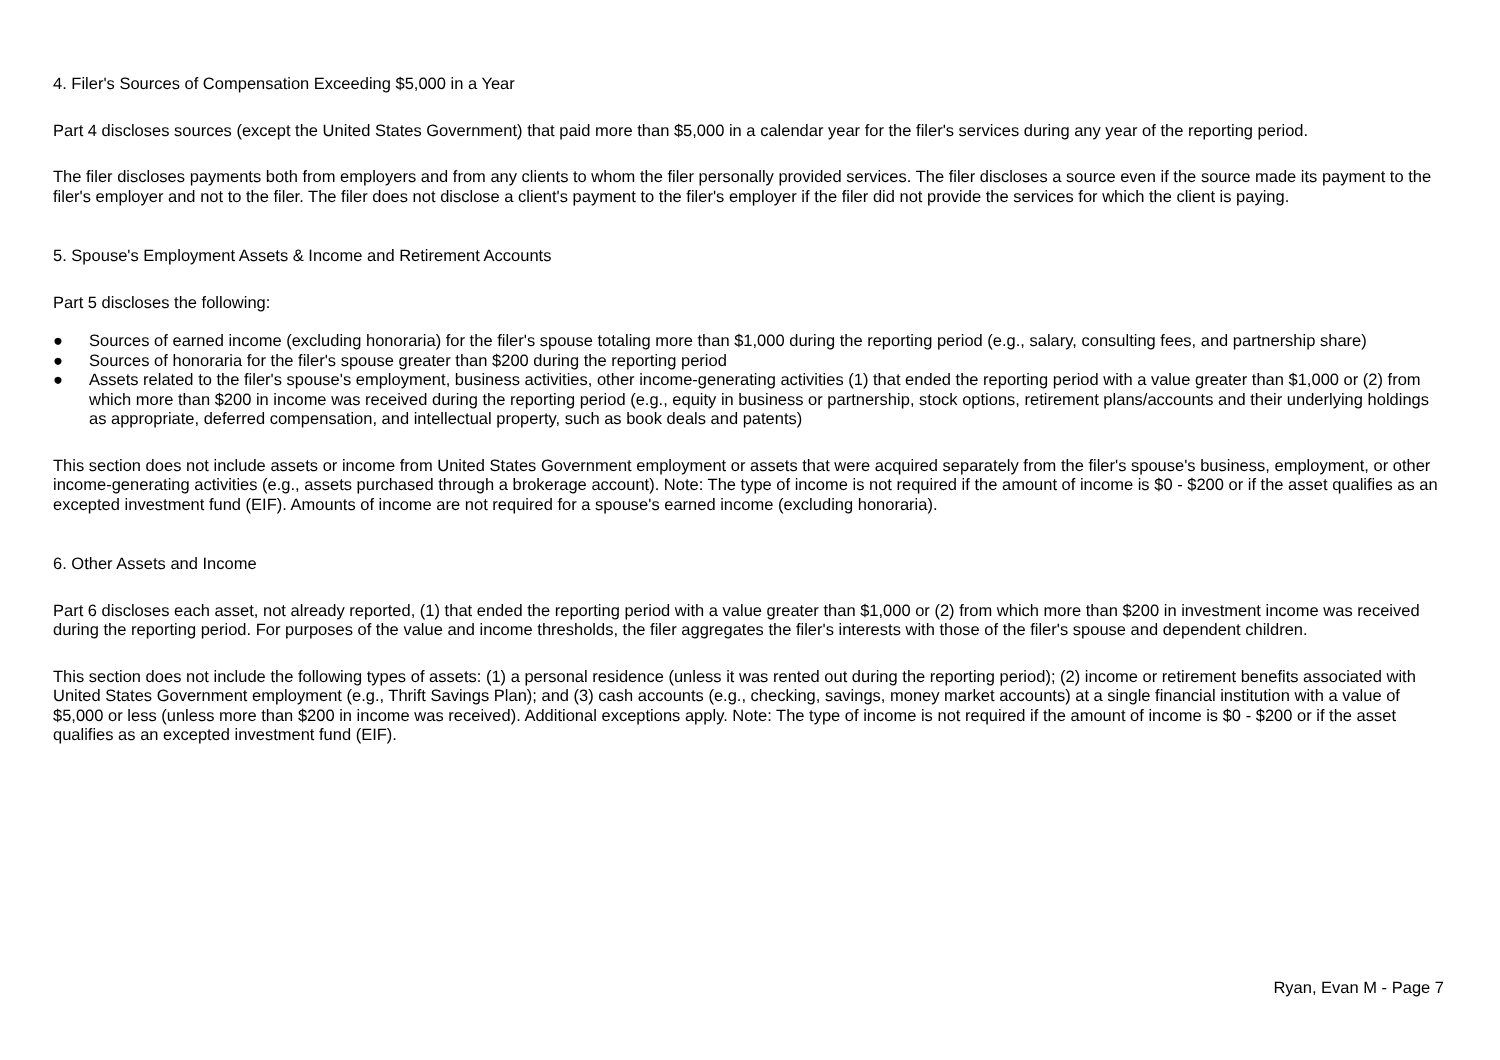4. Filer's Sources of Compensation Exceeding $5,000 in a Year
Part 4 discloses sources (except the United States Government) that paid more than $5,000 in a calendar year for the filer's services during any year of the reporting period.
The filer discloses payments both from employers and from any clients to whom the filer personally provided services. The filer discloses a source even if the source made its payment to the filer's employer and not to the filer. The filer does not disclose a client's payment to the filer's employer if the filer did not provide the services for which the client is paying.
5. Spouse's Employment Assets & Income and Retirement Accounts
Part 5 discloses the following:
● Sources of earned income (excluding honoraria) for the filer's spouse totaling more than $1,000 during the reporting period (e.g., salary, consulting fees, and partnership share)
● Sources of honoraria for the filer's spouse greater than $200 during the reporting period
● Assets related to the filer's spouse's employment, business activities, other income-generating activities (1) that ended the reporting period with a value greater than $1,000 or (2) from which more than $200 in income was received during the reporting period (e.g., equity in business or partnership, stock options, retirement plans/accounts and their underlying holdings as appropriate, deferred compensation, and intellectual property, such as book deals and patents)
This section does not include assets or income from United States Government employment or assets that were acquired separately from the filer's spouse's business, employment, or other income-generating activities (e.g., assets purchased through a brokerage account). Note: The type of income is not required if the amount of income is $0 - $200 or if the asset qualifies as an excepted investment fund (EIF). Amounts of income are not required for a spouse's earned income (excluding honoraria).
6. Other Assets and Income
Part 6 discloses each asset, not already reported, (1) that ended the reporting period with a value greater than $1,000 or (2) from which more than $200 in investment income was received during the reporting period. For purposes of the value and income thresholds, the filer aggregates the filer's interests with those of the filer's spouse and dependent children.
This section does not include the following types of assets: (1) a personal residence (unless it was rented out during the reporting period); (2) income or retirement benefits associated with United States Government employment (e.g., Thrift Savings Plan); and (3) cash accounts (e.g., checking, savings, money market accounts) at a single financial institution with a value of $5,000 or less (unless more than $200 in income was received). Additional exceptions apply. Note: The type of income is not required if the amount of income is $0 - $200 or if the asset qualifies as an excepted investment fund (EIF).
Ryan, Evan M - Page 7